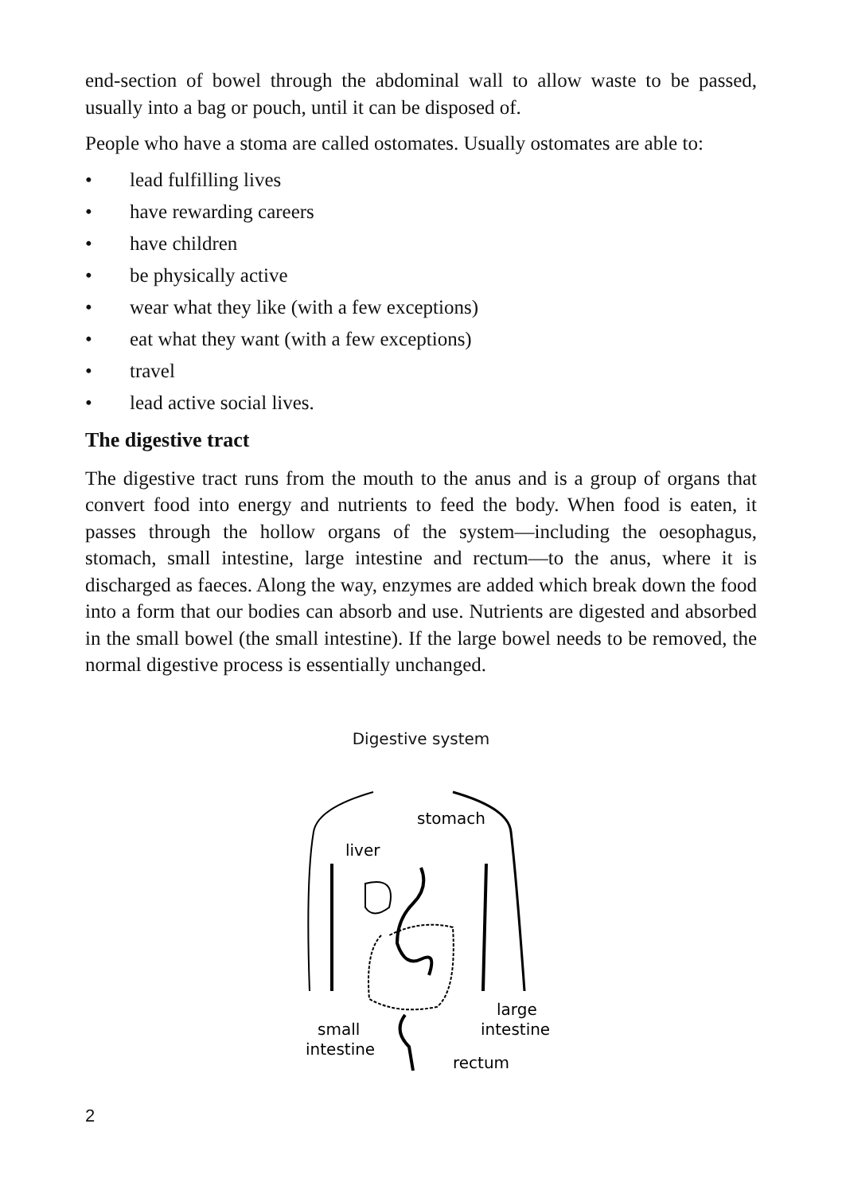end-section of bowel through the abdominal wall to allow waste to be passed, usually into a bag or pouch, until it can be disposed of.
People who have a stoma are called ostomates. Usually ostomates are able to:
• lead fulfilling lives
• have rewarding careers
• have children
• be physically active
• wear what they like (with a few exceptions)
• eat what they want (with a few exceptions)
• travel
• lead active social lives.
The digestive tract
The digestive tract runs from the mouth to the anus and is a group of organs that convert food into energy and nutrients to feed the body. When food is eaten, it passes through the hollow organs of the system—including the oesophagus, stomach, small intestine, large intestine and rectum—to the anus, where it is discharged as faeces. Along the way, enzymes are added which break down the food into a form that our bodies can absorb and use. Nutrients are digested and absorbed in the small bowel (the small intestine). If the large bowel needs to be removed, the normal digestive process is essentially unchanged.
Digestive system
stomach
liver
large
intestine
small
intestine
rectum
2